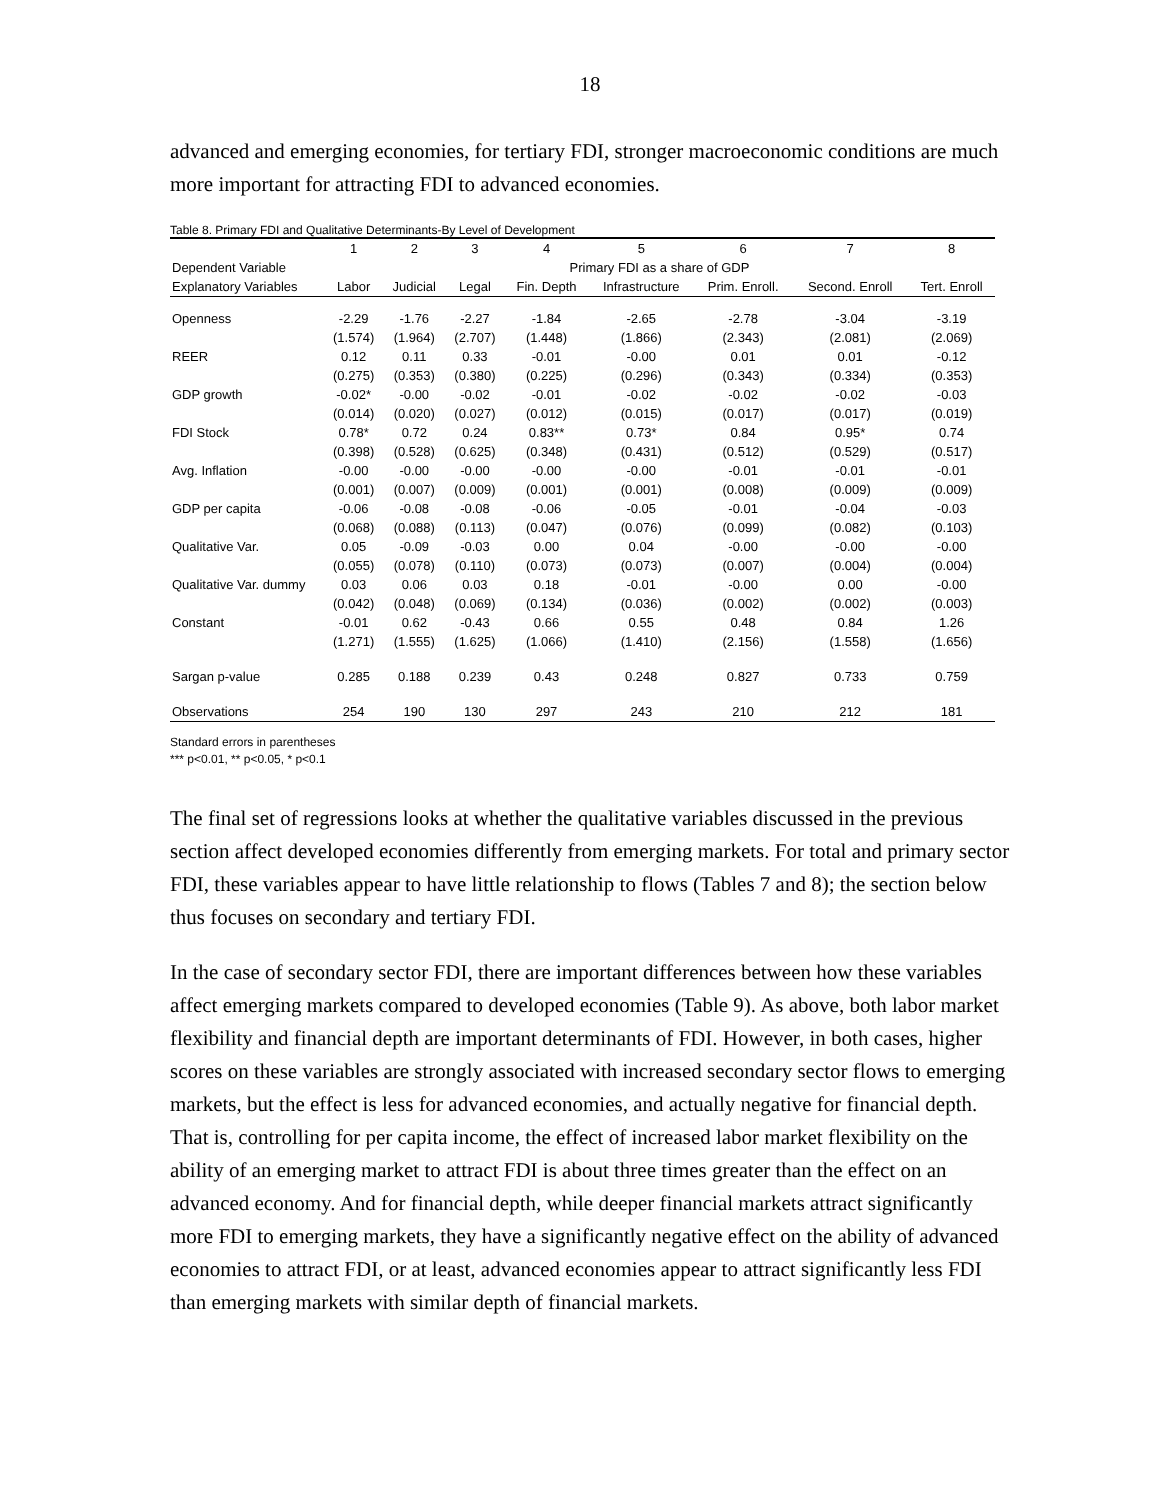18
advanced and emerging economies, for tertiary FDI, stronger macroeconomic conditions are much more important for attracting FDI to advanced economies.
Table 8. Primary FDI and Qualitative Determinants-By Level of Development
| | 1 | 2 | 3 | 4 | 5 | 6 | 7 | 8 |
| Dependent Variable | Primary FDI as a share of GDP | | | | | | | |
| Explanatory Variables | Labor | Judicial | Legal | Fin. Depth | Infrastructure | Prim. Enroll. | Second. Enroll | Tert. Enroll |
| Openness | -2.29 | -1.76 | -2.27 | -1.84 | -2.65 | -2.78 | -3.04 | -3.19 |
| | (1.574) | (1.964) | (2.707) | (1.448) | (1.866) | (2.343) | (2.081) | (2.069) |
| REER | 0.12 | 0.11 | 0.33 | -0.01 | -0.00 | 0.01 | 0.01 | -0.12 |
| | (0.275) | (0.353) | (0.380) | (0.225) | (0.296) | (0.343) | (0.334) | (0.353) |
| GDP growth | -0.02* | -0.00 | -0.02 | -0.01 | -0.02 | -0.02 | -0.02 | -0.03 |
| | (0.014) | (0.020) | (0.027) | (0.012) | (0.015) | (0.017) | (0.017) | (0.019) |
| FDI Stock | 0.78* | 0.72 | 0.24 | 0.83** | 0.73* | 0.84 | 0.95* | 0.74 |
| | (0.398) | (0.528) | (0.625) | (0.348) | (0.431) | (0.512) | (0.529) | (0.517) |
| Avg. Inflation | -0.00 | -0.00 | -0.00 | -0.00 | -0.00 | -0.01 | -0.01 | -0.01 |
| | (0.001) | (0.007) | (0.009) | (0.001) | (0.001) | (0.008) | (0.009) | (0.009) |
| GDP per capita | -0.06 | -0.08 | -0.08 | -0.06 | -0.05 | -0.01 | -0.04 | -0.03 |
| | (0.068) | (0.088) | (0.113) | (0.047) | (0.076) | (0.099) | (0.082) | (0.103) |
| Qualitative Var. | 0.05 | -0.09 | -0.03 | 0.00 | 0.04 | -0.00 | -0.00 | -0.00 |
| | (0.055) | (0.078) | (0.110) | (0.073) | (0.073) | (0.007) | (0.004) | (0.004) |
| Qualitative Var. dummy | 0.03 | 0.06 | 0.03 | 0.18 | -0.01 | -0.00 | 0.00 | -0.00 |
| | (0.042) | (0.048) | (0.069) | (0.134) | (0.036) | (0.002) | (0.002) | (0.003) |
| Constant | -0.01 | 0.62 | -0.43 | 0.66 | 0.55 | 0.48 | 0.84 | 1.26 |
| | (1.271) | (1.555) | (1.625) | (1.066) | (1.410) | (2.156) | (1.558) | (1.656) |
| Sargan p-value | 0.285 | 0.188 | 0.239 | 0.43 | 0.248 | 0.827 | 0.733 | 0.759 |
| Observations | 254 | 190 | 130 | 297 | 243 | 210 | 212 | 181 |
Standard errors in parentheses
*** p<0.01, ** p<0.05, * p<0.1
The final set of regressions looks at whether the qualitative variables discussed in the previous section affect developed economies differently from emerging markets. For total and primary sector FDI, these variables appear to have little relationship to flows (Tables 7 and 8); the section below thus focuses on secondary and tertiary FDI.
In the case of secondary sector FDI, there are important differences between how these variables affect emerging markets compared to developed economies (Table 9). As above, both labor market flexibility and financial depth are important determinants of FDI. However, in both cases, higher scores on these variables are strongly associated with increased secondary sector flows to emerging markets, but the effect is less for advanced economies, and actually negative for financial depth. That is, controlling for per capita income, the effect of increased labor market flexibility on the ability of an emerging market to attract FDI is about three times greater than the effect on an advanced economy. And for financial depth, while deeper financial markets attract significantly more FDI to emerging markets, they have a significantly negative effect on the ability of advanced economies to attract FDI, or at least, advanced economies appear to attract significantly less FDI than emerging markets with similar depth of financial markets.